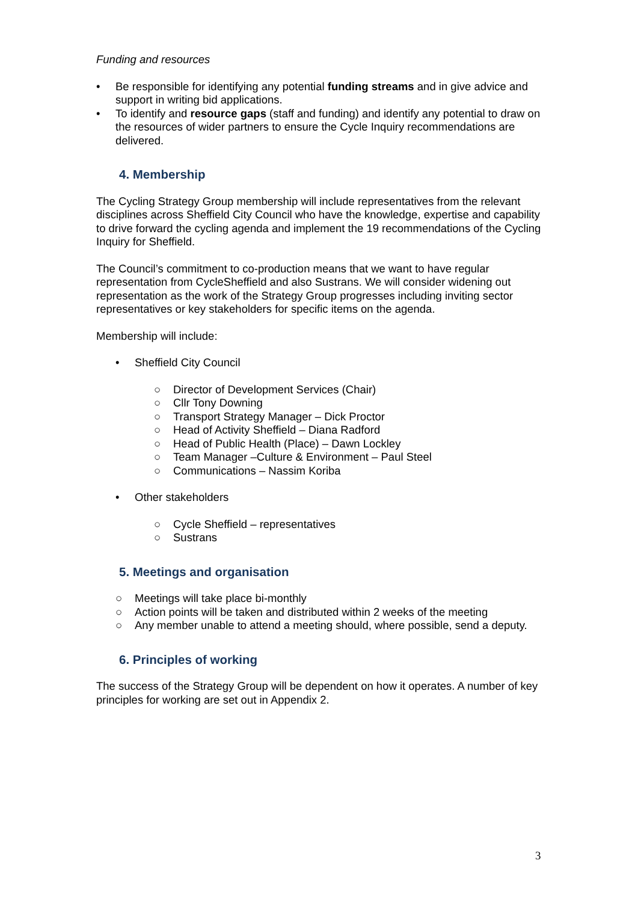Funding and resources
• Be responsible for identifying any potential funding streams and in give advice and support in writing bid applications.
• To identify and resource gaps (staff and funding) and identify any potential to draw on the resources of wider partners to ensure the Cycle Inquiry recommendations are delivered.
4. Membership
The Cycling Strategy Group membership will include representatives from the relevant disciplines across Sheffield City Council who have the knowledge, expertise and capability to drive forward the cycling agenda and implement the 19 recommendations of the Cycling Inquiry for Sheffield.
The Council’s commitment to co-production means that we want to have regular representation from CycleSheffield and also Sustrans. We will consider widening out representation as the work of the Strategy Group progresses including inviting sector representatives or key stakeholders for specific items on the agenda.
Membership will include:
• Sheffield City Council
○ Director of Development Services (Chair)
○ Cllr Tony Downing
○ Transport Strategy Manager – Dick Proctor
○ Head of Activity Sheffield – Diana Radford
○ Head of Public Health (Place) – Dawn Lockley
○ Team Manager –Culture & Environment – Paul Steel
○ Communications – Nassim Koriba
• Other stakeholders
○ Cycle Sheffield – representatives
○ Sustrans
5. Meetings and organisation
○ Meetings will take place bi-monthly
○ Action points will be taken and distributed within 2 weeks of the meeting
○ Any member unable to attend a meeting should, where possible, send a deputy.
6. Principles of working
The success of the Strategy Group will be dependent on how it operates. A number of key principles for working are set out in Appendix 2.
3